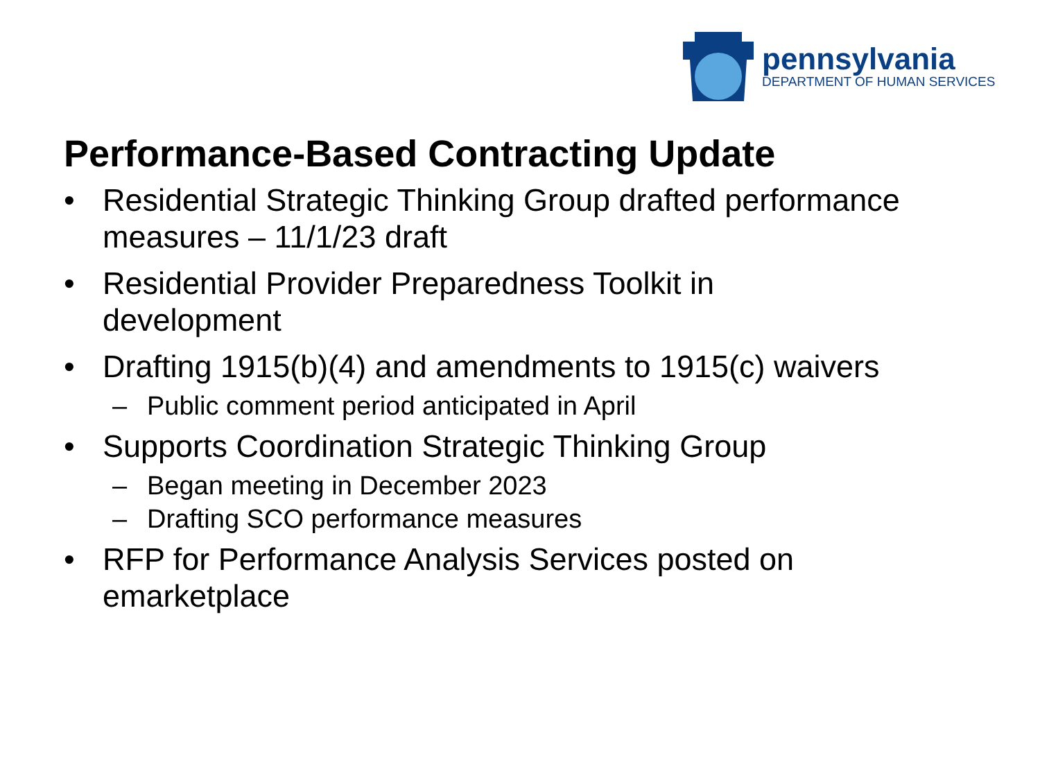pennsylvania
DEPARTMENT OF HUMAN SERVICES
Performance-Based Contracting Update
• Residential Strategic Thinking Group drafted performance measures – 11/1/23 draft
• Residential Provider Preparedness Toolkit in
development
• Drafting 1915(b)(4) and amendments to 1915(c) waivers
– Public comment period anticipated in April
• Supports Coordination Strategic Thinking Group
– Began meeting in December 2023
– Drafting SCO performance measures
• RFP for Performance Analysis Services posted on
emarketplace